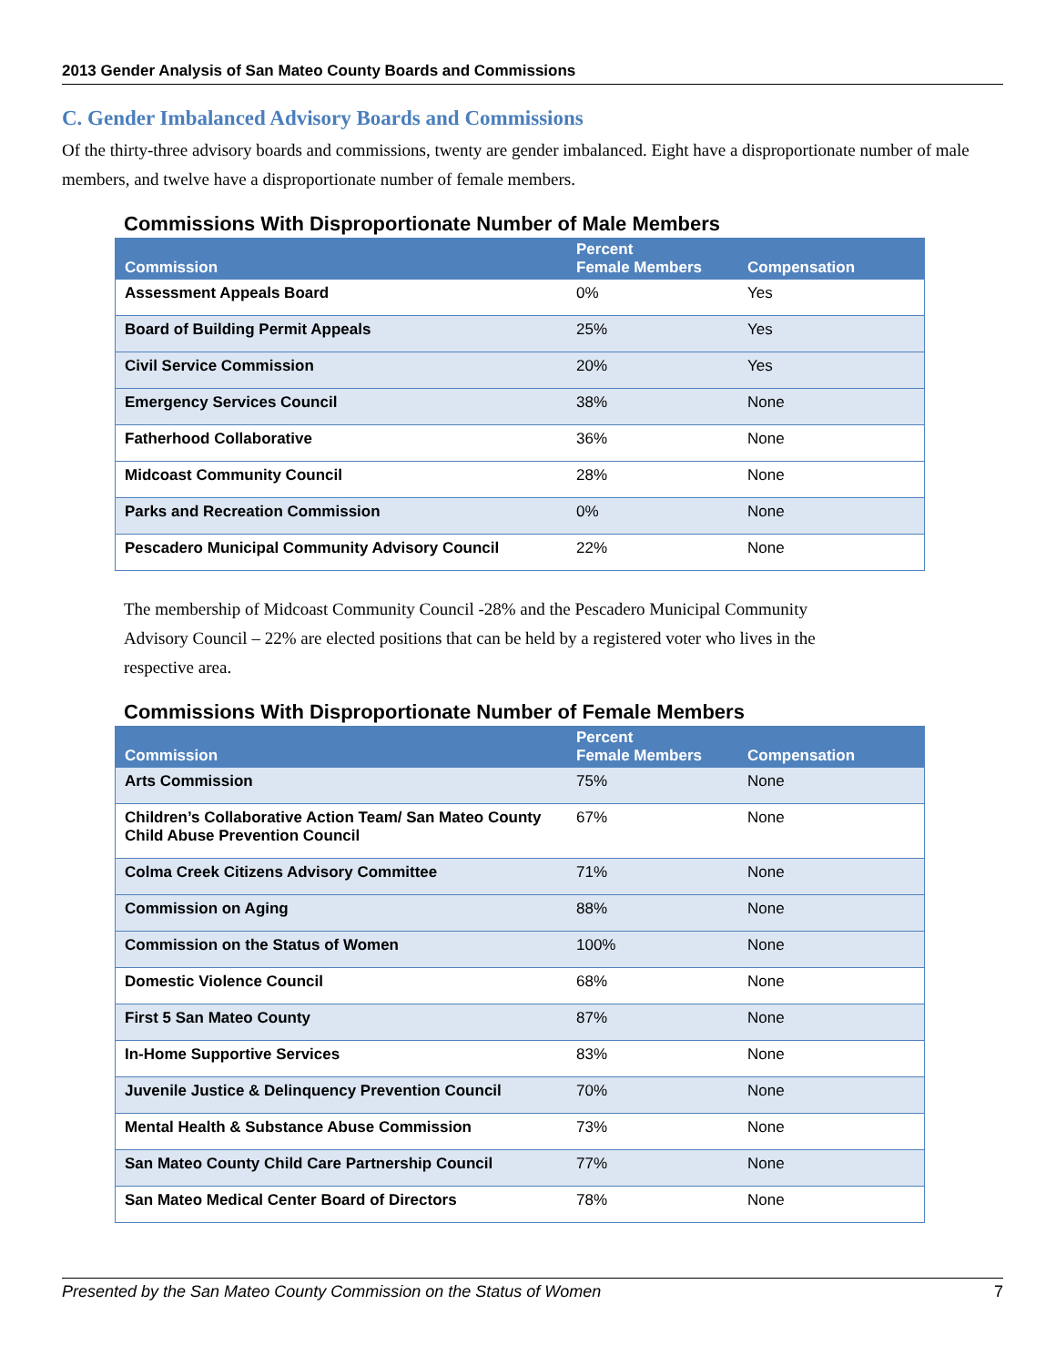2013 Gender Analysis of San Mateo County Boards and Commissions
C. Gender Imbalanced Advisory Boards and Commissions
Of the thirty-three advisory boards and commissions, twenty are gender imbalanced. Eight have a disproportionate number of male members, and twelve have a disproportionate number of female members.
Commissions With Disproportionate Number of Male Members
| Commission | Percent Female Members | Compensation |
| --- | --- | --- |
| Assessment Appeals Board | 0% | Yes |
| Board of Building Permit Appeals | 25% | Yes |
| Civil Service Commission | 20% | Yes |
| Emergency Services Council | 38% | None |
| Fatherhood Collaborative | 36% | None |
| Midcoast Community Council | 28% | None |
| Parks and Recreation Commission | 0% | None |
| Pescadero Municipal Community Advisory Council | 22% | None |
The membership of Midcoast Community Council -28% and the Pescadero Municipal Community Advisory Council – 22% are elected positions that can be held by a registered voter who lives in the respective area.
Commissions With Disproportionate Number of Female Members
| Commission | Percent Female Members | Compensation |
| --- | --- | --- |
| Arts Commission | 75% | None |
| Children’s Collaborative Action Team/ San Mateo County Child Abuse Prevention Council | 67% | None |
| Colma Creek Citizens Advisory Committee | 71% | None |
| Commission on Aging | 88% | None |
| Commission on the Status of Women | 100% | None |
| Domestic Violence Council | 68% | None |
| First 5 San Mateo County | 87% | None |
| In-Home Supportive Services | 83% | None |
| Juvenile Justice & Delinquency Prevention Council | 70% | None |
| Mental Health & Substance Abuse Commission | 73% | None |
| San Mateo County Child Care Partnership Council | 77% | None |
| San Mateo Medical Center Board of Directors | 78% | None |
Presented by the San Mateo County Commission on the Status of Women 7